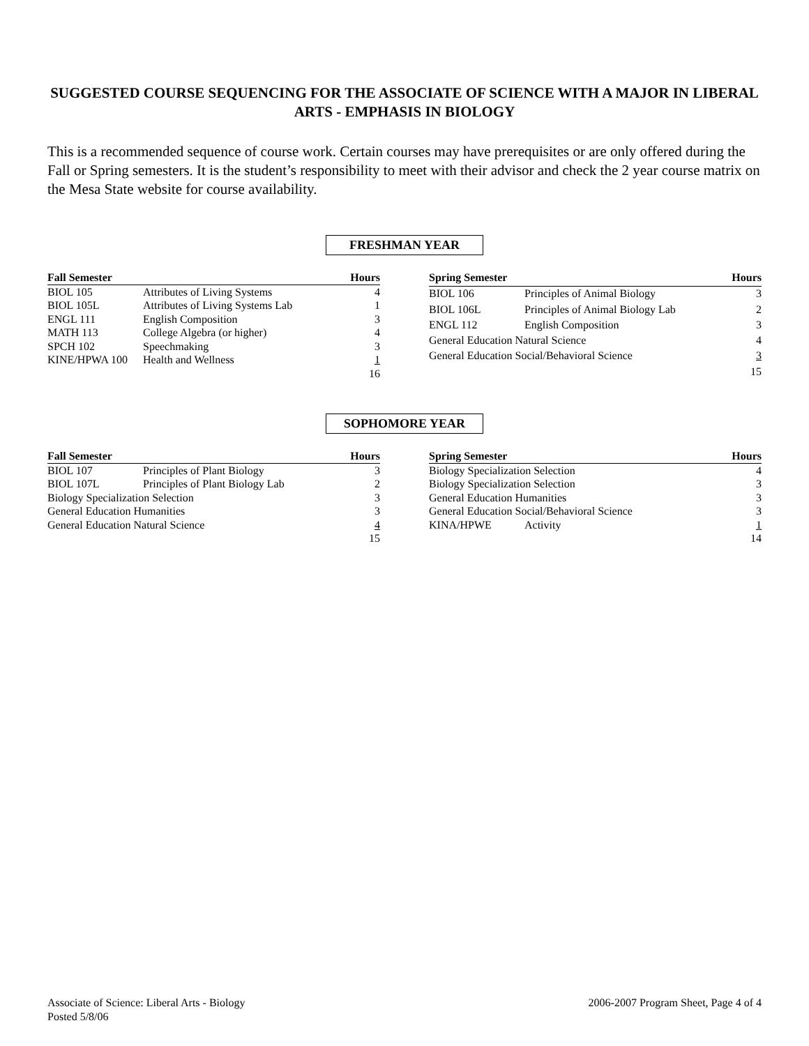SUGGESTED COURSE SEQUENCING FOR THE ASSOCIATE OF SCIENCE WITH A MAJOR IN LIBERAL ARTS - EMPHASIS IN BIOLOGY
This is a recommended sequence of course work. Certain courses may have prerequisites or are only offered during the Fall or Spring semesters. It is the student’s responsibility to meet with their advisor and check the 2 year course matrix on the Mesa State website for course availability.
FRESHMAN YEAR
| Fall Semester | | Hours |
| --- | --- | --- |
| BIOL 105 | Attributes of Living Systems | 4 |
| BIOL 105L | Attributes of Living Systems Lab | 1 |
| ENGL 111 | English Composition | 3 |
| MATH 113 | College Algebra (or higher) | 4 |
| SPCH 102 | Speechmaking | 3 |
| KINE/HPWA 100 | Health and Wellness | 1 |
| | | 16 |
| Spring Semester | | Hours |
| --- | --- | --- |
| BIOL 106 | Principles of Animal Biology | 3 |
| BIOL 106L | Principles of Animal Biology Lab | 2 |
| ENGL 112 | English Composition | 3 |
| General Education Natural Science | | 4 |
| General Education Social/Behavioral Science | | 3 |
| | | 15 |
SOPHOMORE YEAR
| Fall Semester | | Hours |
| --- | --- | --- |
| BIOL 107 | Principles of Plant Biology | 3 |
| BIOL 107L | Principles of Plant Biology Lab | 2 |
| Biology Specialization Selection | | 3 |
| General Education Humanities | | 3 |
| General Education Natural Science | | 4 |
| | | 15 |
| Spring Semester | | Hours |
| --- | --- | --- |
| Biology Specialization Selection | | 4 |
| Biology Specialization Selection | | 3 |
| General Education Humanities | | 3 |
| General Education Social/Behavioral Science | | 3 |
| KINA/HPWE | Activity | 1 |
| | | 14 |
Associate of Science: Liberal Arts - Biology
Posted 5/8/06
2006-2007 Program Sheet, Page 4 of 4